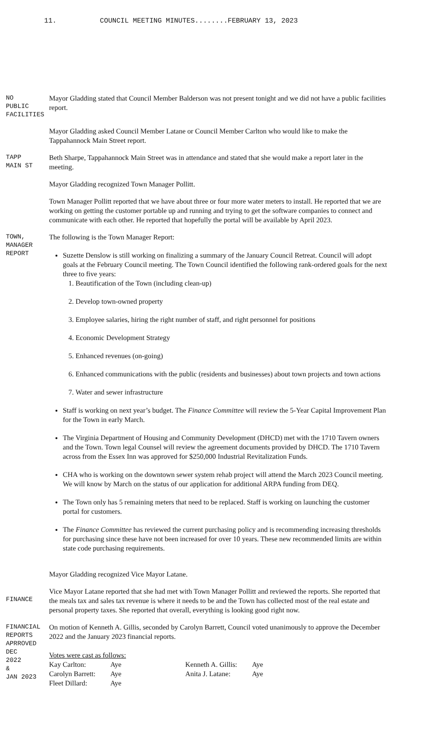11. COUNCIL MEETING MINUTES........FEBRUARY 13, 2023
NO
PUBLIC
FACILITIES
Mayor Gladding stated that Council Member Balderson was not present tonight and we did not have a public facilities report.
Mayor Gladding asked Council Member Latane or Council Member Carlton who would like to make the Tappahannock Main Street report.
TAPP
MAIN ST
Beth Sharpe, Tappahannock Main Street was in attendance and stated that she would make a report later in the meeting.
Mayor Gladding recognized Town Manager Pollitt.
Town Manager Pollitt reported that we have about three or four more water meters to install. He reported that we are working on getting the customer portable up and running and trying to get the software companies to connect and communicate with each other. He reported that hopefully the portal will be available by April 2023.
TOWN,
MANAGER
REPORT
The following is the Town Manager Report:
Suzette Denslow is still working on finalizing a summary of the January Council Retreat. Council will adopt goals at the February Council meeting. The Town Council identified the following rank-ordered goals for the next three to five years:
1. Beautification of the Town (including clean-up)
2. Develop town-owned property
3. Employee salaries, hiring the right number of staff, and right personnel for positions
4. Economic Development Strategy
5. Enhanced revenues (on-going)
6. Enhanced communications with the public (residents and businesses) about town projects and town actions
7. Water and sewer infrastructure
Staff is working on next year’s budget. The Finance Committee will review the 5-Year Capital Improvement Plan for the Town in early March.
The Virginia Department of Housing and Community Development (DHCD) met with the 1710 Tavern owners and the Town. Town legal Counsel will review the agreement documents provided by DHCD. The 1710 Tavern across from the Essex Inn was approved for $250,000 Industrial Revitalization Funds.
CHA who is working on the downtown sewer system rehab project will attend the March 2023 Council meeting. We will know by March on the status of our application for additional ARPA funding from DEQ.
The Town only has 5 remaining meters that need to be replaced. Staff is working on launching the customer portal for customers.
The Finance Committee has reviewed the current purchasing policy and is recommending increasing thresholds for purchasing since these have not been increased for over 10 years. These new recommended limits are within state code purchasing requirements.
Mayor Gladding recognized Vice Mayor Latane.
FINANCE
Vice Mayor Latane reported that she had met with Town Manager Pollitt and reviewed the reports. She reported that the meals tax and sales tax revenue is where it needs to be and the Town has collected most of the real estate and personal property taxes. She reported that overall, everything is looking good right now.
FINANCIAL
REPORTS
APRROVED
DEC
2022
&
JAN 2023
On motion of Kenneth A. Gillis, seconded by Carolyn Barrett, Council voted unanimously to approve the December 2022 and the January 2023 financial reports.
Votes were cast as follows:
| Kay Carlton: | Aye | Kenneth A. Gillis: | Aye |
| Carolyn Barrett: | Aye | Anita J. Latane: | Aye |
| Fleet Dillard: | Aye | | |